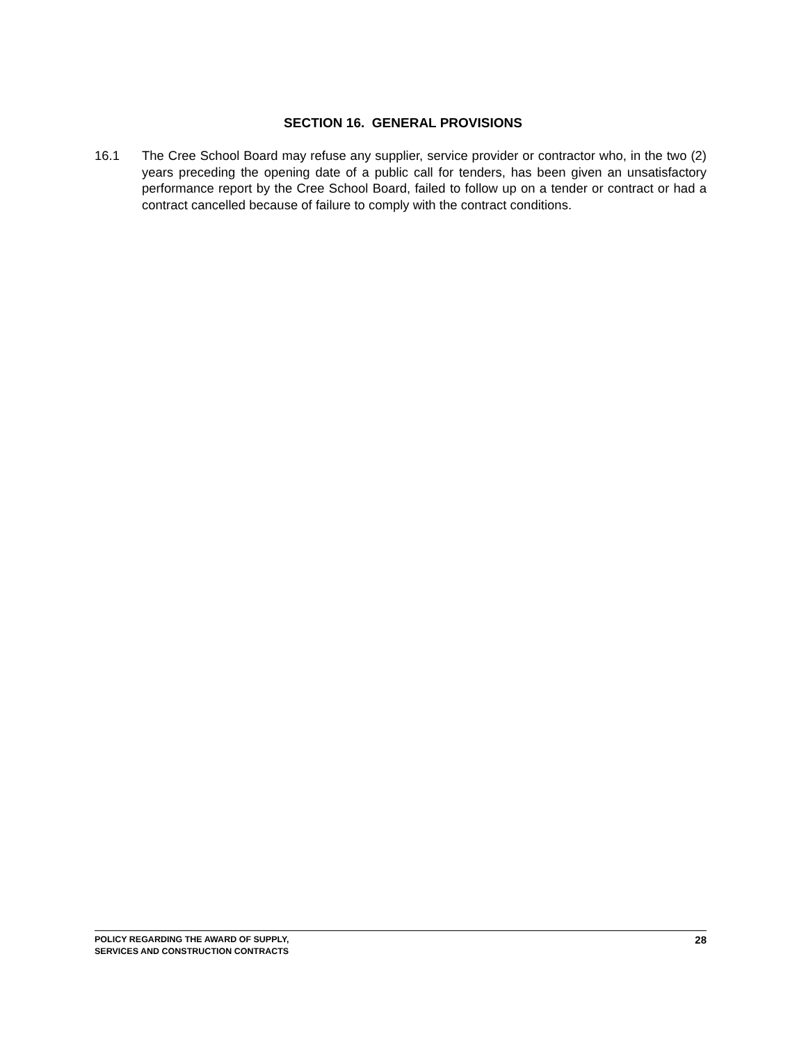SECTION 16. GENERAL PROVISIONS
16.1 The Cree School Board may refuse any supplier, service provider or contractor who, in the two (2) years preceding the opening date of a public call for tenders, has been given an unsatisfactory performance report by the Cree School Board, failed to follow up on a tender or contract or had a contract cancelled because of failure to comply with the contract conditions.
POLICY REGARDING THE AWARD OF SUPPLY,
SERVICES AND CONSTRUCTION CONTRACTS
28